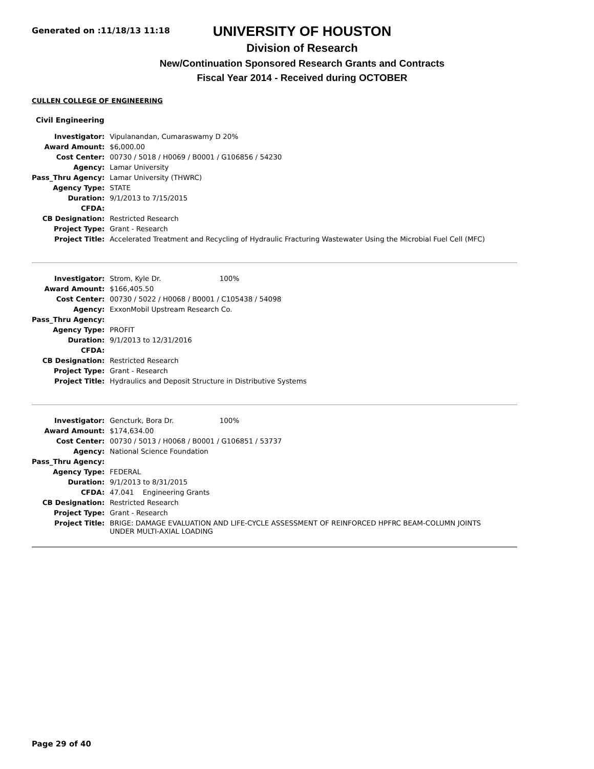Generated on :11/18/13 11:18
UNIVERSITY OF HOUSTON
Division of Research
New/Continuation Sponsored Research Grants and Contracts
Fiscal Year 2014 - Received during OCTOBER
CULLEN COLLEGE OF ENGINEERING
Civil Engineering
| Investigator: | Vipulanandan, Cumaraswamy D 20% |
| Award Amount: | $6,000.00 |
| Cost Center: | 00730 / 5018 / H0069 / B0001 / G106856 / 54230 |
| Agency: | Lamar University |
| Pass_Thru Agency: | Lamar University (THWRC) |
| Agency Type: | STATE |
| Duration: | 9/1/2013 to 7/15/2015 |
| CFDA: | |
| CB Designation: | Restricted Research |
| Project Type: | Grant - Research |
| Project Title: | Accelerated Treatment and Recycling of Hydraulic Fracturing Wastewater Using the Microbial Fuel Cell (MFC) |
| Investigator: | Strom, Kyle Dr. 100% |
| Award Amount: | $166,405.50 |
| Cost Center: | 00730 / 5022 / H0068 / B0001 / C105438 / 54098 |
| Agency: | ExxonMobil Upstream Research Co. |
| Pass_Thru Agency: | |
| Agency Type: | PROFIT |
| Duration: | 9/1/2013 to 12/31/2016 |
| CFDA: | |
| CB Designation: | Restricted Research |
| Project Type: | Grant - Research |
| Project Title: | Hydraulics and Deposit Structure in Distributive Systems |
| Investigator: | Gencturk, Bora Dr. 100% |
| Award Amount: | $174,634.00 |
| Cost Center: | 00730 / 5013 / H0068 / B0001 / G106851 / 53737 |
| Agency: | National Science Foundation |
| Pass_Thru Agency: | |
| Agency Type: | FEDERAL |
| Duration: | 9/1/2013 to 8/31/2015 |
| CFDA: | 47.041 Engineering Grants |
| CB Designation: | Restricted Research |
| Project Type: | Grant - Research |
| Project Title: | BRIGE: DAMAGE EVALUATION AND LIFE-CYCLE ASSESSMENT OF REINFORCED HPFRC BEAM-COLUMN JOINTS UNDER MULTI-AXIAL LOADING |
Page 29 of 40